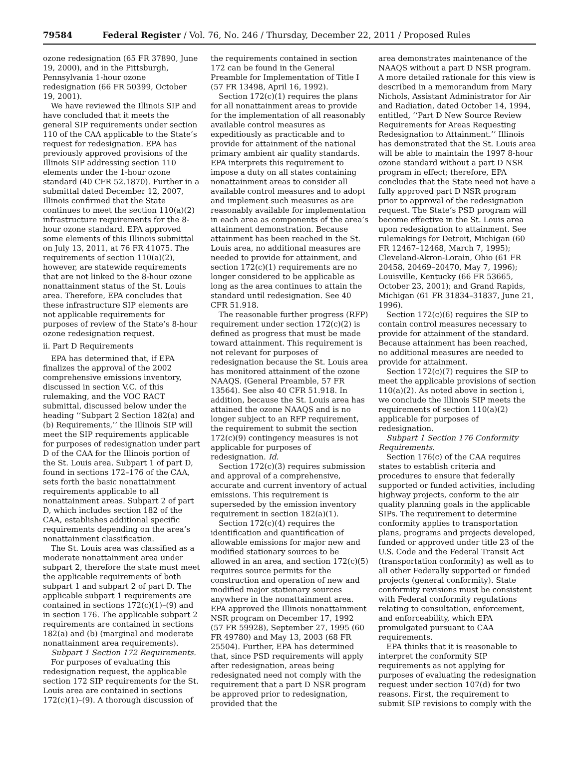79584 Federal Register / Vol. 76, No. 246 / Thursday, December 22, 2011 / Proposed Rules
ozone redesignation (65 FR 37890, June 19, 2000), and in the Pittsburgh, Pennsylvania 1-hour ozone redesignation (66 FR 50399, October 19, 2001).
We have reviewed the Illinois SIP and have concluded that it meets the general SIP requirements under section 110 of the CAA applicable to the State’s request for redesignation. EPA has previously approved provisions of the Illinois SIP addressing section 110 elements under the 1-hour ozone standard (40 CFR 52.1870). Further in a submittal dated December 12, 2007, Illinois confirmed that the State continues to meet the section 110(a)(2) infrastructure requirements for the 8-hour ozone standard. EPA approved some elements of this Illinois submittal on July 13, 2011, at 76 FR 41075. The requirements of section 110(a)(2), however, are statewide requirements that are not linked to the 8-hour ozone nonattainment status of the St. Louis area. Therefore, EPA concludes that these infrastructure SIP elements are not applicable requirements for purposes of review of the State’s 8-hour ozone redesignation request.
ii. Part D Requirements
EPA has determined that, if EPA finalizes the approval of the 2002 comprehensive emissions inventory, discussed in section V.C. of this rulemaking, and the VOC RACT submittal, discussed below under the heading ‘‘Subpart 2 Section 182(a) and (b) Requirements,’’ the Illinois SIP will meet the SIP requirements applicable for purposes of redesignation under part D of the CAA for the Illinois portion of the St. Louis area. Subpart 1 of part D, found in sections 172–176 of the CAA, sets forth the basic nonattainment requirements applicable to all nonattainment areas. Subpart 2 of part D, which includes section 182 of the CAA, establishes additional specific requirements depending on the area’s nonattainment classification.
The St. Louis area was classified as a moderate nonattainment area under subpart 2, therefore the state must meet the applicable requirements of both subpart 1 and subpart 2 of part D. The applicable subpart 1 requirements are contained in sections 172(c)(1)–(9) and in section 176. The applicable subpart 2 requirements are contained in sections 182(a) and (b) (marginal and moderate nonattainment area requirements).
Subpart 1 Section 172 Requirements.
For purposes of evaluating this redesignation request, the applicable section 172 SIP requirements for the St. Louis area are contained in sections 172(c)(1)–(9). A thorough discussion of
the requirements contained in section 172 can be found in the General Preamble for Implementation of Title I (57 FR 13498, April 16, 1992).
Section 172(c)(1) requires the plans for all nonattainment areas to provide for the implementation of all reasonably available control measures as expeditiously as practicable and to provide for attainment of the national primary ambient air quality standards. EPA interprets this requirement to impose a duty on all states containing nonattainment areas to consider all available control measures and to adopt and implement such measures as are reasonably available for implementation in each area as components of the area’s attainment demonstration. Because attainment has been reached in the St. Louis area, no additional measures are needed to provide for attainment, and section 172(c)(1) requirements are no longer considered to be applicable as long as the area continues to attain the standard until redesignation. See 40 CFR 51.918.
The reasonable further progress (RFP) requirement under section 172(c)(2) is defined as progress that must be made toward attainment. This requirement is not relevant for purposes of redesignation because the St. Louis area has monitored attainment of the ozone NAAQS. (General Preamble, 57 FR 13564). See also 40 CFR 51.918. In addition, because the St. Louis area has attained the ozone NAAQS and is no longer subject to an RFP requirement, the requirement to submit the section 172(c)(9) contingency measures is not applicable for purposes of redesignation. Id.
Section 172(c)(3) requires submission and approval of a comprehensive, accurate and current inventory of actual emissions. This requirement is superseded by the emission inventory requirement in section 182(a)(1).
Section 172(c)(4) requires the identification and quantification of allowable emissions for major new and modified stationary sources to be allowed in an area, and section 172(c)(5) requires source permits for the construction and operation of new and modified major stationary sources anywhere in the nonattainment area. EPA approved the Illinois nonattainment NSR program on December 17, 1992 (57 FR 59928), September 27, 1995 (60 FR 49780) and May 13, 2003 (68 FR 25504). Further, EPA has determined that, since PSD requirements will apply after redesignation, areas being redesignated need not comply with the requirement that a part D NSR program be approved prior to redesignation, provided that the
area demonstrates maintenance of the NAAQS without a part D NSR program. A more detailed rationale for this view is described in a memorandum from Mary Nichols, Assistant Administrator for Air and Radiation, dated October 14, 1994, entitled, ‘‘Part D New Source Review Requirements for Areas Requesting Redesignation to Attainment.’’ Illinois has demonstrated that the St. Louis area will be able to maintain the 1997 8-hour ozone standard without a part D NSR program in effect; therefore, EPA concludes that the State need not have a fully approved part D NSR program prior to approval of the redesignation request. The State’s PSD program will become effective in the St. Louis area upon redesignation to attainment. See rulemakings for Detroit, Michigan (60 FR 12467–12468, March 7, 1995); Cleveland-Akron-Lorain, Ohio (61 FR 20458, 20469–20470, May 7, 1996); Louisville, Kentucky (66 FR 53665, October 23, 2001); and Grand Rapids, Michigan (61 FR 31834–31837, June 21, 1996).
Section 172(c)(6) requires the SIP to contain control measures necessary to provide for attainment of the standard. Because attainment has been reached, no additional measures are needed to provide for attainment.
Section 172(c)(7) requires the SIP to meet the applicable provisions of section 110(a)(2). As noted above in section i, we conclude the Illinois SIP meets the requirements of section 110(a)(2) applicable for purposes of redesignation.
Subpart 1 Section 176 Conformity Requirements.
Section 176(c) of the CAA requires states to establish criteria and procedures to ensure that federally supported or funded activities, including highway projects, conform to the air quality planning goals in the applicable SIPs. The requirement to determine conformity applies to transportation plans, programs and projects developed, funded or approved under title 23 of the U.S. Code and the Federal Transit Act (transportation conformity) as well as to all other Federally supported or funded projects (general conformity). State conformity revisions must be consistent with Federal conformity regulations relating to consultation, enforcement, and enforceability, which EPA promulgated pursuant to CAA requirements.
EPA thinks that it is reasonable to interpret the conformity SIP requirements as not applying for purposes of evaluating the redesignation request under section 107(d) for two reasons. First, the requirement to submit SIP revisions to comply with the